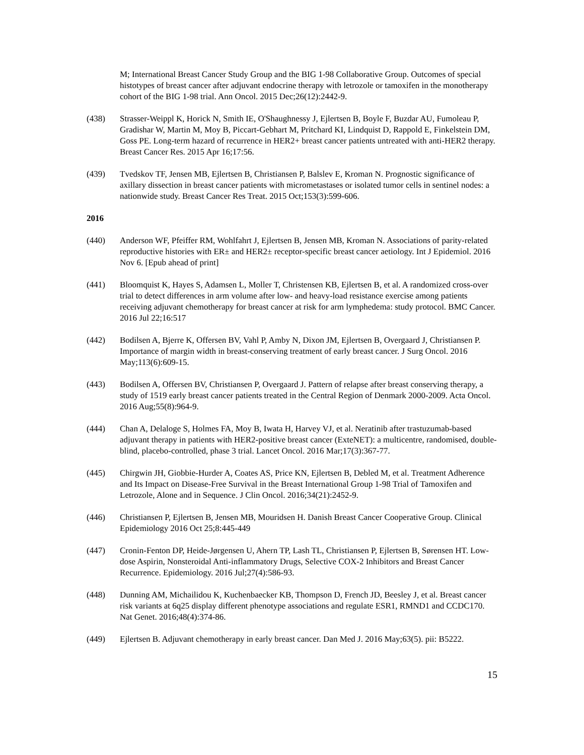M; International Breast Cancer Study Group and the BIG 1-98 Collaborative Group. Outcomes of special histotypes of breast cancer after adjuvant endocrine therapy with letrozole or tamoxifen in the monotherapy cohort of the BIG 1-98 trial. Ann Oncol. 2015 Dec;26(12):2442-9.
(438) Strasser-Weippl K, Horick N, Smith IE, O'Shaughnessy J, Ejlertsen B, Boyle F, Buzdar AU, Fumoleau P, Gradishar W, Martin M, Moy B, Piccart-Gebhart M, Pritchard KI, Lindquist D, Rappold E, Finkelstein DM, Goss PE. Long-term hazard of recurrence in HER2+ breast cancer patients untreated with anti-HER2 therapy. Breast Cancer Res. 2015 Apr 16;17:56.
(439) Tvedskov TF, Jensen MB, Ejlertsen B, Christiansen P, Balslev E, Kroman N. Prognostic significance of axillary dissection in breast cancer patients with micrometastases or isolated tumor cells in sentinel nodes: a nationwide study. Breast Cancer Res Treat. 2015 Oct;153(3):599-606.
2016
(440) Anderson WF, Pfeiffer RM, Wohlfahrt J, Ejlertsen B, Jensen MB, Kroman N. Associations of parity-related reproductive histories with ER± and HER2± receptor-specific breast cancer aetiology. Int J Epidemiol. 2016 Nov 6. [Epub ahead of print]
(441) Bloomquist K, Hayes S, Adamsen L, Moller T, Christensen KB, Ejlertsen B, et al. A randomized cross-over trial to detect differences in arm volume after low- and heavy-load resistance exercise among patients receiving adjuvant chemotherapy for breast cancer at risk for arm lymphedema: study protocol. BMC Cancer. 2016 Jul 22;16:517
(442) Bodilsen A, Bjerre K, Offersen BV, Vahl P, Amby N, Dixon JM, Ejlertsen B, Overgaard J, Christiansen P. Importance of margin width in breast-conserving treatment of early breast cancer. J Surg Oncol. 2016 May;113(6):609-15.
(443) Bodilsen A, Offersen BV, Christiansen P, Overgaard J. Pattern of relapse after breast conserving therapy, a study of 1519 early breast cancer patients treated in the Central Region of Denmark 2000-2009. Acta Oncol. 2016 Aug;55(8):964-9.
(444) Chan A, Delaloge S, Holmes FA, Moy B, Iwata H, Harvey VJ, et al. Neratinib after trastuzumab-based adjuvant therapy in patients with HER2-positive breast cancer (ExteNET): a multicentre, randomised, double-blind, placebo-controlled, phase 3 trial. Lancet Oncol. 2016 Mar;17(3):367-77.
(445) Chirgwin JH, Giobbie-Hurder A, Coates AS, Price KN, Ejlertsen B, Debled M, et al. Treatment Adherence and Its Impact on Disease-Free Survival in the Breast International Group 1-98 Trial of Tamoxifen and Letrozole, Alone and in Sequence. J Clin Oncol. 2016;34(21):2452-9.
(446) Christiansen P, Ejlertsen B, Jensen MB, Mouridsen H. Danish Breast Cancer Cooperative Group. Clinical Epidemiology 2016 Oct 25;8:445-449
(447) Cronin-Fenton DP, Heide-Jørgensen U, Ahern TP, Lash TL, Christiansen P, Ejlertsen B, Sørensen HT. Low-dose Aspirin, Nonsteroidal Anti-inflammatory Drugs, Selective COX-2 Inhibitors and Breast Cancer Recurrence. Epidemiology. 2016 Jul;27(4):586-93.
(448) Dunning AM, Michailidou K, Kuchenbaecker KB, Thompson D, French JD, Beesley J, et al. Breast cancer risk variants at 6q25 display different phenotype associations and regulate ESR1, RMND1 and CCDC170. Nat Genet. 2016;48(4):374-86.
(449) Ejlertsen B. Adjuvant chemotherapy in early breast cancer. Dan Med J. 2016 May;63(5). pii: B5222.
15